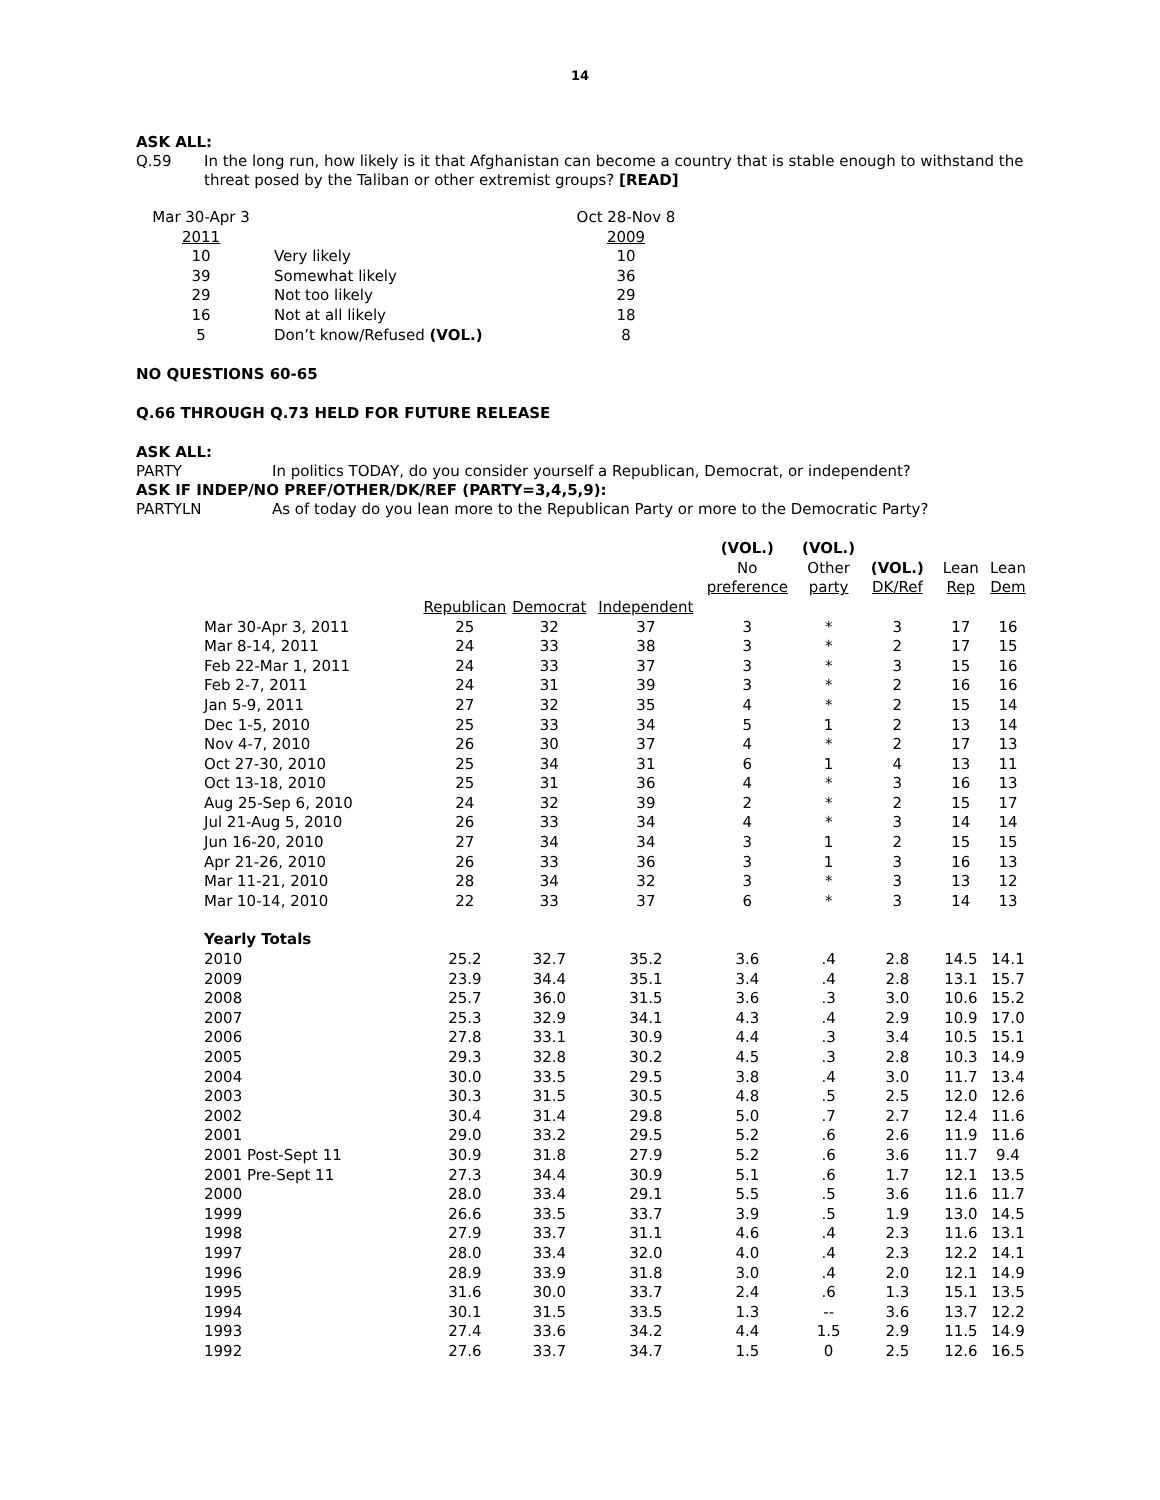14
ASK ALL:
Q.59
In the long run, how likely is it that Afghanistan can become a country that is stable enough to withstand the threat posed by the Taliban or other extremist groups? [READ]
| Mar 30-Apr 3 | | Oct 28-Nov 8 |
| 2011 | | 2009 |
| 10 | Very likely | 10 |
| 39 | Somewhat likely | 36 |
| 29 | Not too likely | 29 |
| 16 | Not at all likely | 18 |
| 5 | Don’t know/Refused (VOL.) | 8 |
NO QUESTIONS 60-65
Q.66 THROUGH Q.73 HELD FOR FUTURE RELEASE
ASK ALL:
PARTY
In politics TODAY, do you consider yourself a Republican, Democrat, or independent?
ASK IF INDEP/NO PREF/OTHER/DK/REF (PARTY=3,4,5,9):
PARTYLN
As of today do you lean more to the Republican Party or more to the Democratic Party?
| | | | | (VOL.) No preference | (VOL.) Other party | (VOL.) DK/Ref | Lean Rep | Lean Dem |
| Mar 30-Apr 3, 2011 | Republican 25 | Democrat 32 | Independent 37 | 3 | * | 3 | 17 | 16 |
| Mar 8-14, 2011 | 24 | 33 | 38 | 3 | * | 2 | 17 | 15 |
| Feb 22-Mar 1, 2011 | 24 | 33 | 37 | 3 | * | 3 | 15 | 16 |
| Feb 2-7, 2011 | 24 | 31 | 39 | 3 | * | 2 | 16 | 16 |
| Jan 5-9, 2011 | 27 | 32 | 35 | 4 | * | 2 | 15 | 14 |
| Dec 1-5, 2010 | 25 | 33 | 34 | 5 | 1 | 2 | 13 | 14 |
| Nov 4-7, 2010 | 26 | 30 | 37 | 4 | * | 2 | 17 | 13 |
| Oct 27-30, 2010 | 25 | 34 | 31 | 6 | 1 | 4 | 13 | 11 |
| Oct 13-18, 2010 | 25 | 31 | 36 | 4 | * | 3 | 16 | 13 |
| Aug 25-Sep 6, 2010 | 24 | 32 | 39 | 2 | * | 2 | 15 | 17 |
| Jul 21-Aug 5, 2010 | 26 | 33 | 34 | 4 | * | 3 | 14 | 14 |
| Jun 16-20, 2010 | 27 | 34 | 34 | 3 | 1 | 2 | 15 | 15 |
| Apr 21-26, 2010 | 26 | 33 | 36 | 3 | 1 | 3 | 16 | 13 |
| Mar 11-21, 2010 | 28 | 34 | 32 | 3 | * | 3 | 13 | 12 |
| Mar 10-14, 2010 | 22 | 33 | 37 | 6 | * | 3 | 14 | 13 |
| Yearly Totals | | | | | | | | |
| 2010 | 25.2 | 32.7 | 35.2 | 3.6 | .4 | 2.8 | 14.5 | 14.1 |
| 2009 | 23.9 | 34.4 | 35.1 | 3.4 | .4 | 2.8 | 13.1 | 15.7 |
| 2008 | 25.7 | 36.0 | 31.5 | 3.6 | .3 | 3.0 | 10.6 | 15.2 |
| 2007 | 25.3 | 32.9 | 34.1 | 4.3 | .4 | 2.9 | 10.9 | 17.0 |
| 2006 | 27.8 | 33.1 | 30.9 | 4.4 | .3 | 3.4 | 10.5 | 15.1 |
| 2005 | 29.3 | 32.8 | 30.2 | 4.5 | .3 | 2.8 | 10.3 | 14.9 |
| 2004 | 30.0 | 33.5 | 29.5 | 3.8 | .4 | 3.0 | 11.7 | 13.4 |
| 2003 | 30.3 | 31.5 | 30.5 | 4.8 | .5 | 2.5 | 12.0 | 12.6 |
| 2002 | 30.4 | 31.4 | 29.8 | 5.0 | .7 | 2.7 | 12.4 | 11.6 |
| 2001 | 29.0 | 33.2 | 29.5 | 5.2 | .6 | 2.6 | 11.9 | 11.6 |
| 2001 Post-Sept 11 | 30.9 | 31.8 | 27.9 | 5.2 | .6 | 3.6 | 11.7 | 9.4 |
| 2001 Pre-Sept 11 | 27.3 | 34.4 | 30.9 | 5.1 | .6 | 1.7 | 12.1 | 13.5 |
| 2000 | 28.0 | 33.4 | 29.1 | 5.5 | .5 | 3.6 | 11.6 | 11.7 |
| 1999 | 26.6 | 33.5 | 33.7 | 3.9 | .5 | 1.9 | 13.0 | 14.5 |
| 1998 | 27.9 | 33.7 | 31.1 | 4.6 | .4 | 2.3 | 11.6 | 13.1 |
| 1997 | 28.0 | 33.4 | 32.0 | 4.0 | .4 | 2.3 | 12.2 | 14.1 |
| 1996 | 28.9 | 33.9 | 31.8 | 3.0 | .4 | 2.0 | 12.1 | 14.9 |
| 1995 | 31.6 | 30.0 | 33.7 | 2.4 | .6 | 1.3 | 15.1 | 13.5 |
| 1994 | 30.1 | 31.5 | 33.5 | 1.3 | -- | 3.6 | 13.7 | 12.2 |
| 1993 | 27.4 | 33.6 | 34.2 | 4.4 | 1.5 | 2.9 | 11.5 | 14.9 |
| 1992 | 27.6 | 33.7 | 34.7 | 1.5 | 0 | 2.5 | 12.6 | 16.5 |